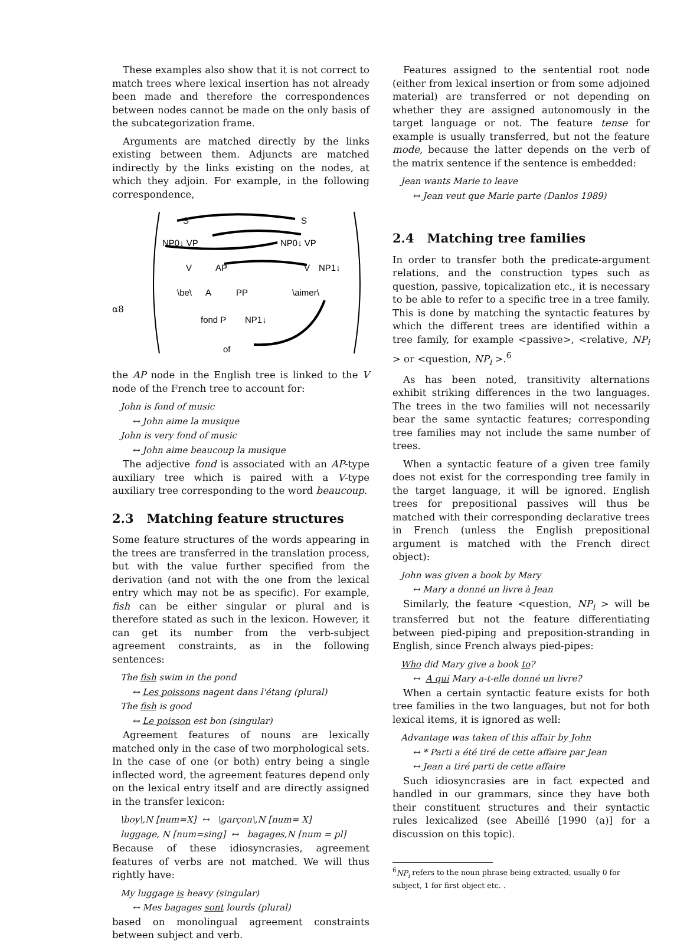These examples also show that it is not correct to match trees where lexical insertion has not already been made and therefore the correspondences between nodes cannot be made on the only basis of the subcategorization frame.
Arguments are matched directly by the links existing between them. Adjuncts are matched indirectly by the links existing on the nodes, at which they adjoin. For example, in the following correspondence,
α8
S
S
NP0↓ VP
NP0↓ VP
V
AP
V
NP1↓
\be\
A
PP
\aimer\
fond P
NP1↓
of
the AP node in the English tree is linked to the V node of the French tree to account for:
John is fond of music
↔ John aime la musique
John is very fond of music
↔ John aime beaucoup la musique
The adjective fond is associated with an AP-type auxiliary tree which is paired with a V-type auxiliary tree corresponding to the word beaucoup.
2.3 Matching feature structures
Some feature structures of the words appearing in the trees are transferred in the translation process, but with the value further specified from the derivation (and not with the one from the lexical entry which may not be as specific). For example, fish can be either singular or plural and is therefore stated as such in the lexicon. However, it can get its number from the verb-subject agreement constraints, as in the following sentences:
The fish swim in the pond
↔ Les poissons nagent dans l'étang (plural)
The fish is good
↔ Le poisson est bon (singular)
Agreement features of nouns are lexically matched only in the case of two morphological sets. In the case of one (or both) entry being a single inflected word, the agreement features depend only on the lexical entry itself and are directly assigned in the transfer lexicon:
\boy\,N [num=X] ↔ \garçon\,N [num= X]
luggage, N [num=sing] ↔ bagages,N [num = pl]
Because of these idiosyncrasies, agreement features of verbs are not matched. We will thus rightly have:
My luggage is heavy (singular)
↔ Mes bagages sont lourds (plural)
based on monolingual agreement constraints between subject and verb.
Features assigned to the sentential root node (either from lexical insertion or from some adjoined material) are transferred or not depending on whether they are assigned autonomously in the target language or not. The feature tense for example is usually transferred, but not the feature mode, because the latter depends on the verb of the matrix sentence if the sentence is embedded:
Jean wants Marie to leave
↔ Jean veut que Marie parte (Danlos 1989)
2.4 Matching tree families
In order to transfer both the predicate-argument relations, and the construction types such as question, passive, topicalization etc., it is necessary to be able to refer to a specific tree in a tree family. This is done by matching the syntactic features by which the different trees are identified within a tree family, for example <passive>, <relative, NP<sub>i</sub> > or <question, NP<sub>i</sub> >.<sup>6</sup>
As has been noted, transitivity alternations exhibit striking differences in the two languages. The trees in the two families will not necessarily bear the same syntactic features; corresponding tree families may not include the same number of trees.
When a syntactic feature of a given tree family does not exist for the corresponding tree family in the target language, it will be ignored. English trees for prepositional passives will thus be matched with their corresponding declarative trees in French (unless the English prepositional argument is matched with the French direct object):
John was given a book by Mary
↔ Mary a donné un livre à Jean
Similarly, the feature <question, NP<sub>i</sub> > will be transferred but not the feature differentiating between pied-piping and preposition-stranding in English, since French always pied-pipes:
Who did Mary give a book to?
↔ A qui Mary a-t-elle donné un livre?
When a certain syntactic feature exists for both tree families in the two languages, but not for both lexical items, it is ignored as well:
Advantage was taken of this affair by John
↔ * Parti a été tiré de cette affaire par Jean
↔ Jean a tiré parti de cette affaire
Such idiosyncrasies are in fact expected and handled in our grammars, since they have both their constituent structures and their syntactic rules lexicalized (see Abeillé [1990 (a)] for a discussion on this topic).
<sup>6</sup> NP<sub>i</sub> refers to the noun phrase being extracted, usually 0 for subject, 1 for first object etc. .